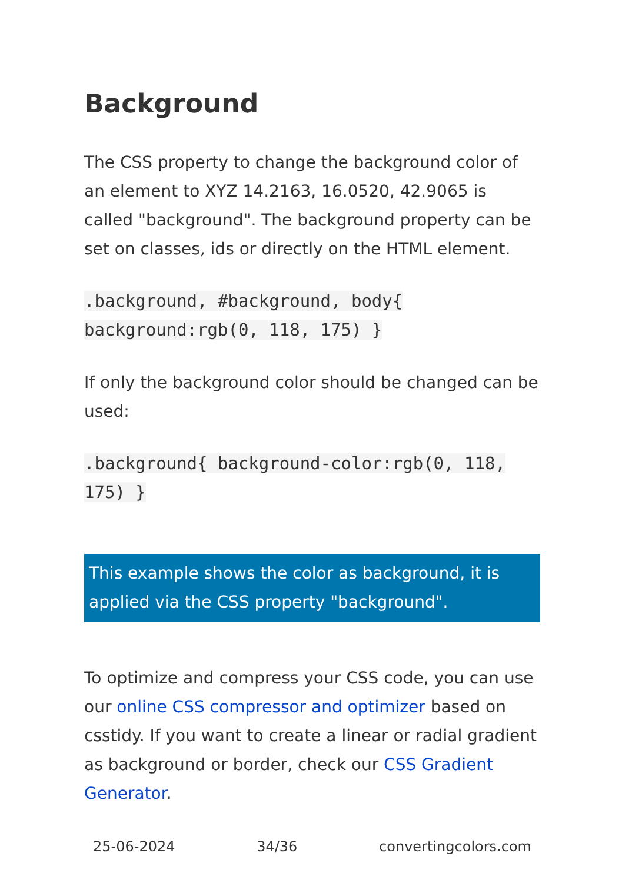Background
The CSS property to change the background color of an element to XYZ 14.2163, 16.0520, 42.9065 is called "background". The background property can be set on classes, ids or directly on the HTML element.
.background, #background, body{
background:rgb(0, 118, 175) }
If only the background color should be changed can be used:
.background{ background-color:rgb(0, 118,
175) }
This example shows the color as background, it is applied via the CSS property "background".
To optimize and compress your CSS code, you can use our online CSS compressor and optimizer based on csstidy. If you want to create a linear or radial gradient as background or border, check our CSS Gradient Generator.
25-06-2024 34/36 convertingcolors.com